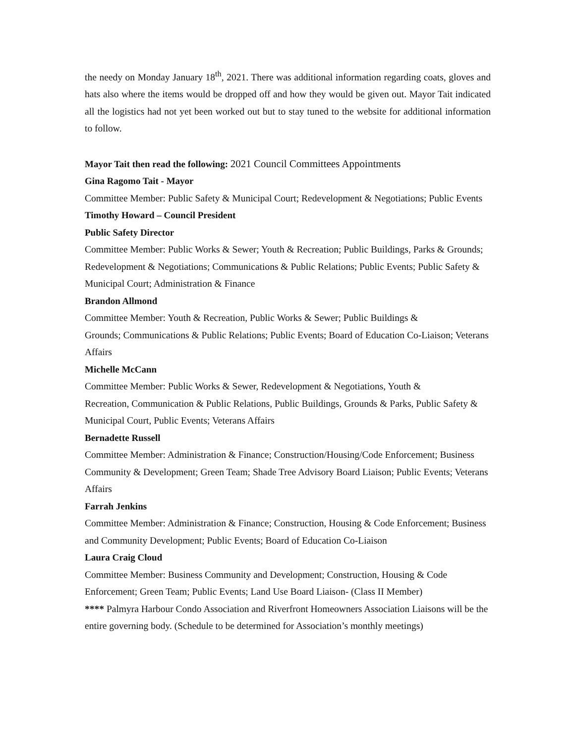the needy on Monday January 18<sup>th</sup>, 2021. There was additional information regarding coats, gloves and hats also where the items would be dropped off and how they would be given out. Mayor Tait indicated all the logistics had not yet been worked out but to stay tuned to the website for additional information to follow.
Mayor Tait then read the following: 2021 Council Committees Appointments
Gina Ragomo Tait - Mayor
Committee Member: Public Safety & Municipal Court; Redevelopment & Negotiations; Public Events
Timothy Howard – Council President
Public Safety Director
Committee Member: Public Works & Sewer; Youth & Recreation; Public Buildings, Parks & Grounds; Redevelopment & Negotiations; Communications & Public Relations; Public Events; Public Safety & Municipal Court; Administration & Finance
Brandon Allmond
Committee Member: Youth & Recreation, Public Works & Sewer; Public Buildings &
Grounds; Communications & Public Relations; Public Events; Board of Education Co-Liaison; Veterans Affairs
Michelle McCann
Committee Member: Public Works & Sewer, Redevelopment & Negotiations, Youth &
Recreation, Communication & Public Relations, Public Buildings, Grounds & Parks, Public Safety & Municipal Court, Public Events; Veterans Affairs
Bernadette Russell
Committee Member: Administration & Finance; Construction/Housing/Code Enforcement; Business Community & Development; Green Team; Shade Tree Advisory Board Liaison; Public Events; Veterans Affairs
Farrah Jenkins
Committee Member: Administration & Finance; Construction, Housing & Code Enforcement; Business and Community Development; Public Events; Board of Education Co-Liaison
Laura Craig Cloud
Committee Member: Business Community and Development; Construction, Housing & Code Enforcement; Green Team; Public Events; Land Use Board Liaison- (Class II Member)
**** Palmyra Harbour Condo Association and Riverfront Homeowners Association Liaisons will be the entire governing body. (Schedule to be determined for Association’s monthly meetings)